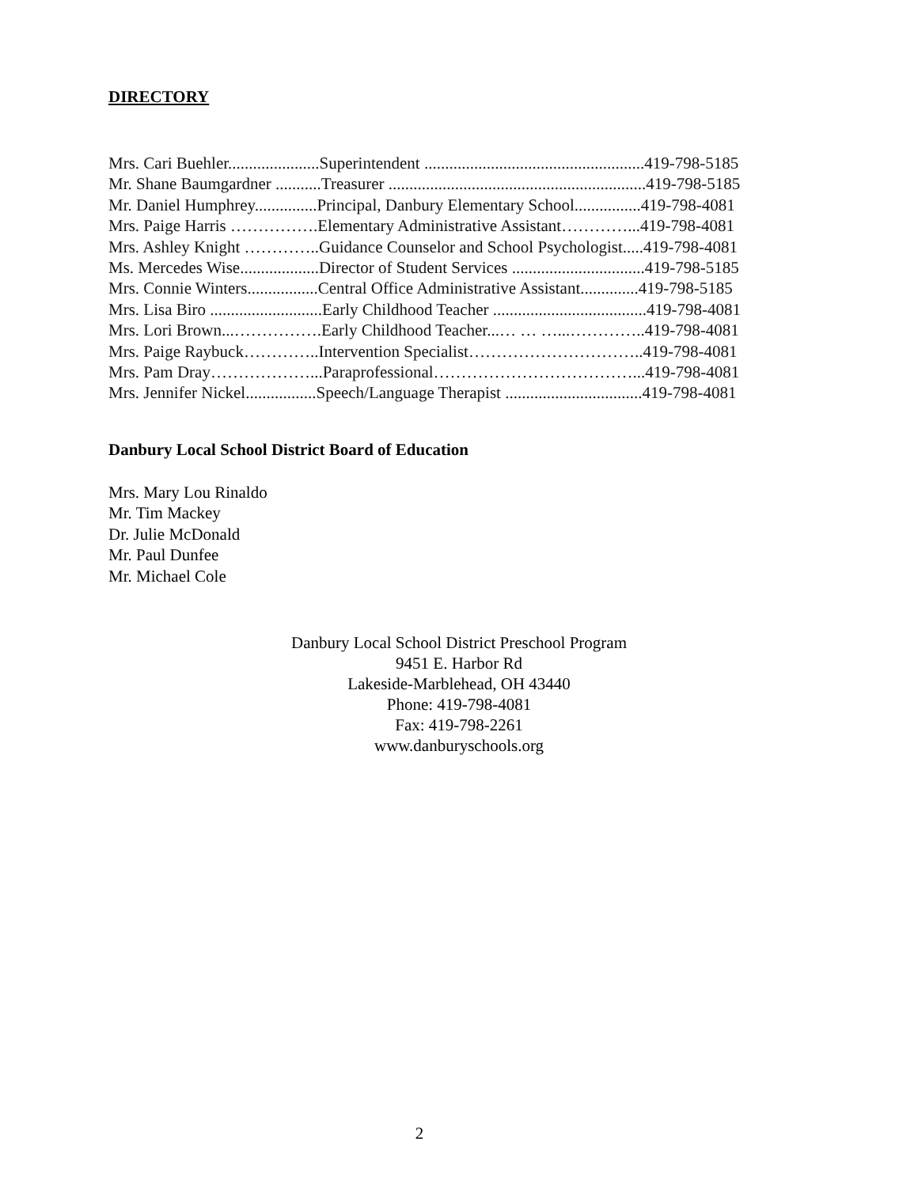DIRECTORY
Mrs. Cari Buehler......................Superintendent .....................................................419-798-5185
Mr. Shane Baumgardner ...........Treasurer ..............................................................419-798-5185
Mr. Daniel Humphrey...............Principal, Danbury Elementary School................419-798-4081
Mrs. Paige Harris …………….Elementary Administrative Assistant…………...419-798-4081
Mrs. Ashley Knight …………..Guidance Counselor and School Psychologist.....419-798-4081
Ms. Mercedes Wise...................Director of Student Services ................................419-798-5185
Mrs. Connie Winters.................Central Office Administrative Assistant..............419-798-5185
Mrs. Lisa Biro ...........................Early Childhood Teacher .....................................419-798-4081
Mrs. Lori Brown...…………….Early Childhood Teacher...… … …...…………..419-798-4081
Mrs. Paige Raybuck…………..Intervention Specialist…………………………..419-798-4081
Mrs. Pam Dray………………...Paraprofessional………………………………...419-798-4081
Mrs. Jennifer Nickel.................Speech/Language Therapist .................................419-798-4081
Danbury Local School District Board of Education
Mrs. Mary Lou Rinaldo
Mr. Tim Mackey
Dr. Julie McDonald
Mr. Paul Dunfee
Mr. Michael Cole
Danbury Local School District Preschool Program
9451 E. Harbor Rd
Lakeside-Marblehead, OH 43440
Phone: 419-798-4081
Fax: 419-798-2261
www.danburyschools.org
2